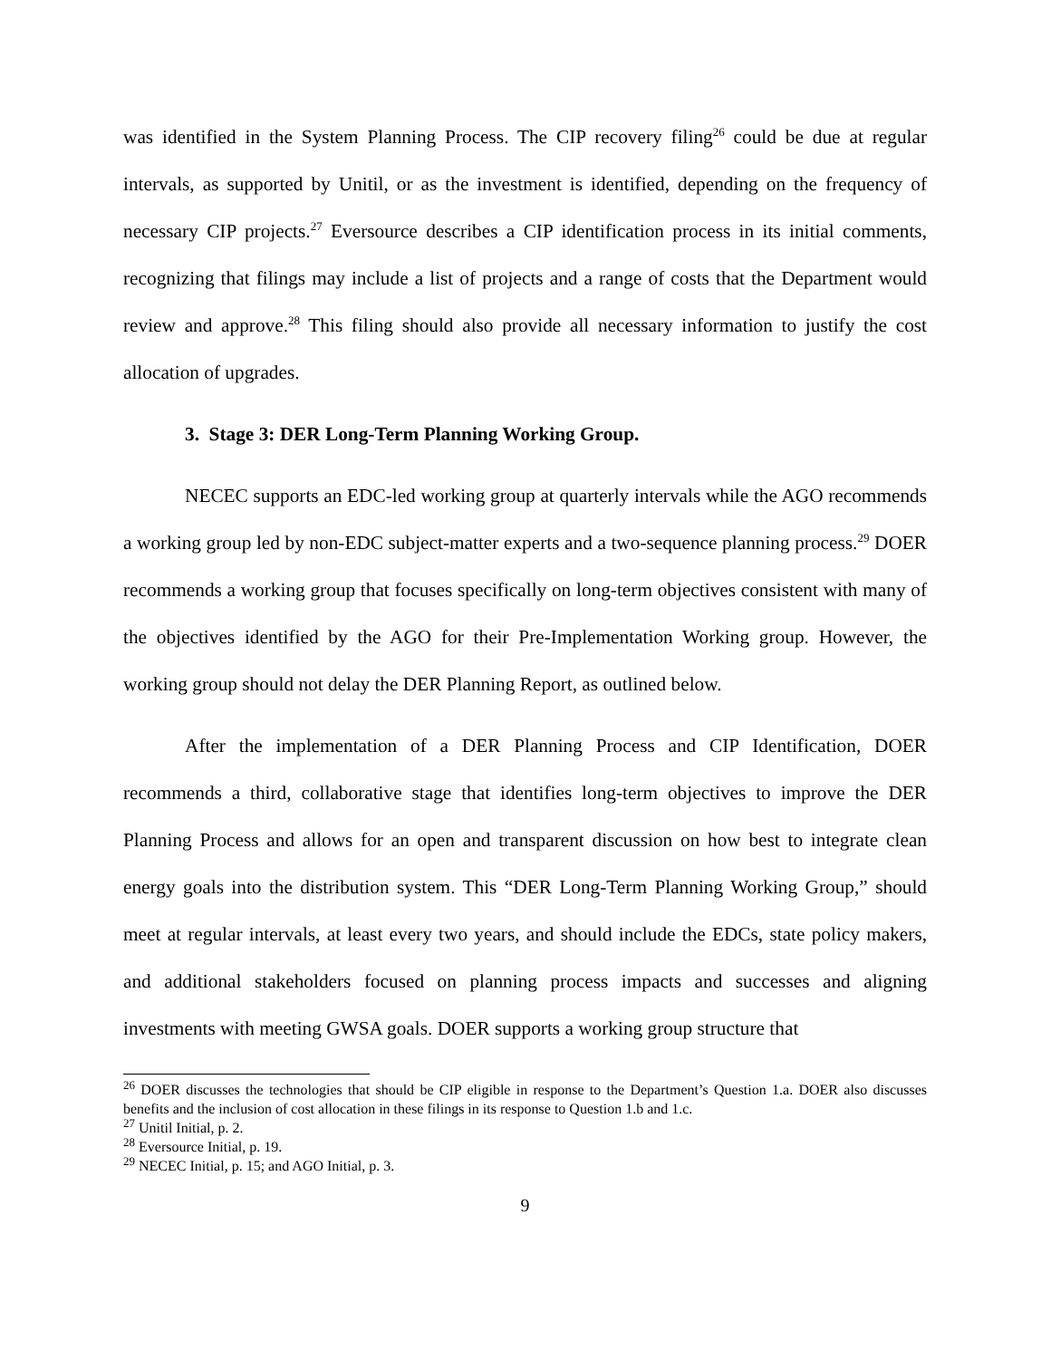was identified in the System Planning Process. The CIP recovery filing<sup>26</sup> could be due at regular intervals, as supported by Unitil, or as the investment is identified, depending on the frequency of necessary CIP projects.<sup>27</sup> Eversource describes a CIP identification process in its initial comments, recognizing that filings may include a list of projects and a range of costs that the Department would review and approve.<sup>28</sup> This filing should also provide all necessary information to justify the cost allocation of upgrades.
3. Stage 3: DER Long-Term Planning Working Group.
NECEC supports an EDC-led working group at quarterly intervals while the AGO recommends a working group led by non-EDC subject-matter experts and a two-sequence planning process.<sup>29</sup> DOER recommends a working group that focuses specifically on long-term objectives consistent with many of the objectives identified by the AGO for their Pre-Implementation Working group. However, the working group should not delay the DER Planning Report, as outlined below.
After the implementation of a DER Planning Process and CIP Identification, DOER recommends a third, collaborative stage that identifies long-term objectives to improve the DER Planning Process and allows for an open and transparent discussion on how best to integrate clean energy goals into the distribution system. This “DER Long-Term Planning Working Group,” should meet at regular intervals, at least every two years, and should include the EDCs, state policy makers, and additional stakeholders focused on planning process impacts and successes and aligning investments with meeting GWSA goals. DOER supports a working group structure that
<sup>26</sup> DOER discusses the technologies that should be CIP eligible in response to the Department’s Question 1.a. DOER also discusses benefits and the inclusion of cost allocation in these filings in its response to Question 1.b and 1.c.
<sup>27</sup> Unitil Initial, p. 2.
<sup>28</sup> Eversource Initial, p. 19.
<sup>29</sup> NECEC Initial, p. 15; and AGO Initial, p. 3.
9